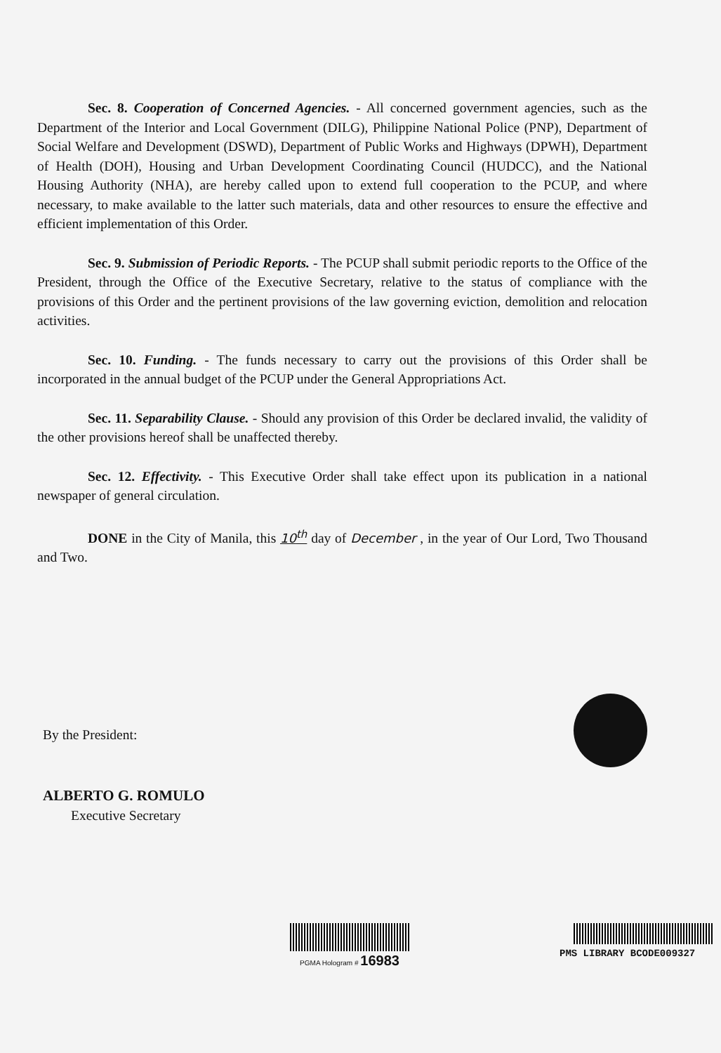Sec. 8. Cooperation of Concerned Agencies. - All concerned government agencies, such as the Department of the Interior and Local Government (DILG), Philippine National Police (PNP), Department of Social Welfare and Development (DSWD), Department of Public Works and Highways (DPWH), Department of Health (DOH), Housing and Urban Development Coordinating Council (HUDCC), and the National Housing Authority (NHA), are hereby called upon to extend full cooperation to the PCUP, and where necessary, to make available to the latter such materials, data and other resources to ensure the effective and efficient implementation of this Order.
Sec. 9. Submission of Periodic Reports. - The PCUP shall submit periodic reports to the Office of the President, through the Office of the Executive Secretary, relative to the status of compliance with the provisions of this Order and the pertinent provisions of the law governing eviction, demolition and relocation activities.
Sec. 10. Funding. - The funds necessary to carry out the provisions of this Order shall be incorporated in the annual budget of the PCUP under the General Appropriations Act.
Sec. 11. Separability Clause. - Should any provision of this Order be declared invalid, the validity of the other provisions hereof shall be unaffected thereby.
Sec. 12. Effectivity. - This Executive Order shall take effect upon its publication in a national newspaper of general circulation.
DONE in the City of Manila, this 10<sup>th</sup> day of December , in the year of Our Lord, Two Thousand and Two.
By the President:
ALBERTO G. ROMULO
Executive Secretary
PGMA Hologram # 16983
PMS LIBRARY BCODE009327